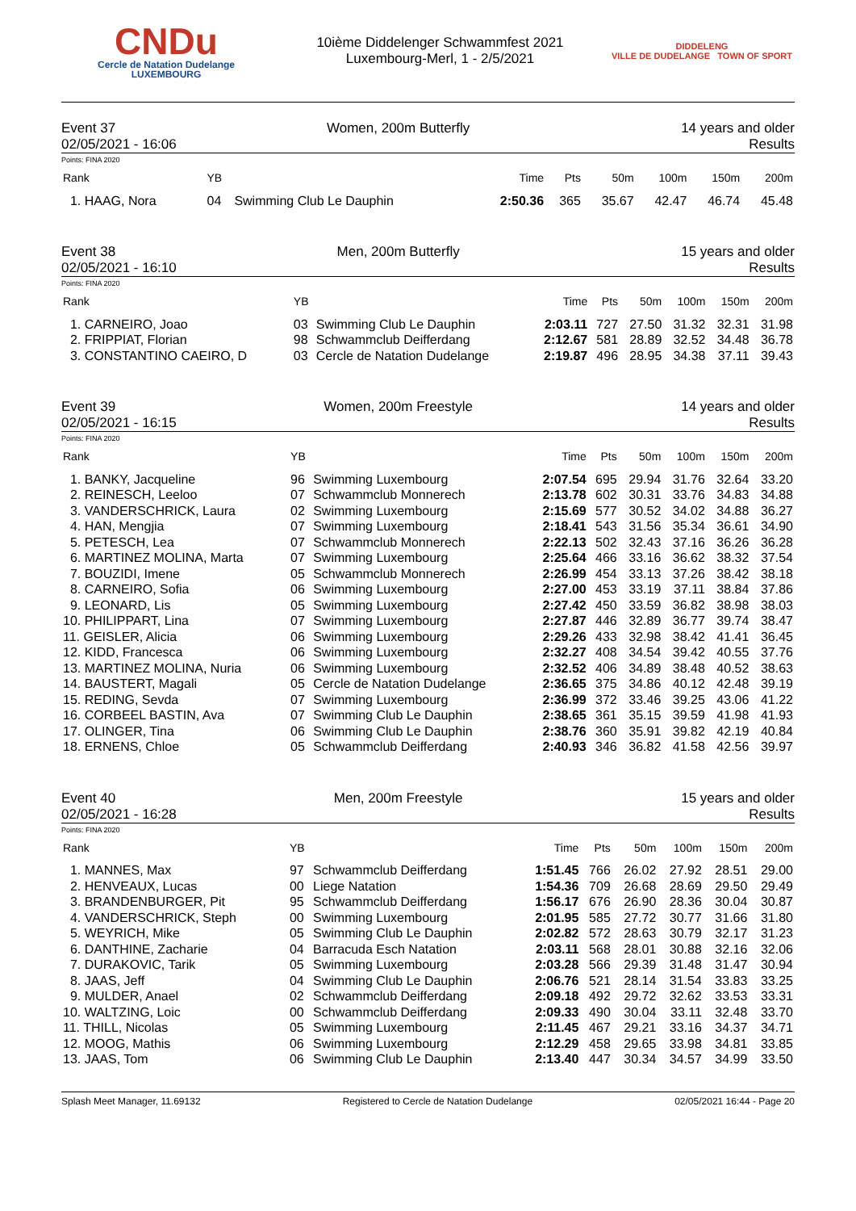CNDu
Cercle de Natation Dudelange
LUXEMBOURG
10ième Diddelenger Schwammfest 2021
Luxembourg-Merl, 1 - 2/5/2021
DIDDELENG
VILLE DE DUDELANGE TOWN OF SPORT
Event 37 Women, 200m Butterfly 14 years and older
02/05/2021 - 16:06 Results
Points: FINA 2020
| Rank | YB | | Time | Pts | 50m | 100m | 150m | 200m |
| --- | --- | --- | --- | --- | --- | --- | --- | --- |
| 1. HAAG, Nora | 04 | Swimming Club Le Dauphin | 2:50.36 | 365 | 35.67 | 42.47 | 46.74 | 45.48 |
Event 38 Men, 200m Butterfly 15 years and older
02/05/2021 - 16:10 Results
Points: FINA 2020
| Rank | YB | | Time | Pts | 50m | 100m | 150m | 200m |
| --- | --- | --- | --- | --- | --- | --- | --- | --- |
| 1. CARNEIRO, Joao | 03 | Swimming Club Le Dauphin | 2:03.11 | 727 | 27.50 | 31.32 | 32.31 | 31.98 |
| 2. FRIPPIAT, Florian | 98 | Schwammclub Deifferdang | 2:12.67 | 581 | 28.89 | 32.52 | 34.48 | 36.78 |
| 3. CONSTANTINO CAEIRO, D | 03 | Cercle de Natation Dudelange | 2:19.87 | 496 | 28.95 | 34.38 | 37.11 | 39.43 |
Event 39 Women, 200m Freestyle 14 years and older
02/05/2021 - 16:15 Results
Points: FINA 2020
| Rank | YB | | Time | Pts | 50m | 100m | 150m | 200m |
| --- | --- | --- | --- | --- | --- | --- | --- | --- |
| 1. BANKY, Jacqueline | 96 | Swimming Luxembourg | 2:07.54 | 695 | 29.94 | 31.76 | 32.64 | 33.20 |
| 2. REINESCH, Leeloo | 07 | Schwammclub Monnerech | 2:13.78 | 602 | 30.31 | 33.76 | 34.83 | 34.88 |
| 3. VANDERSCHRICK, Laura | 02 | Swimming Luxembourg | 2:15.69 | 577 | 30.52 | 34.02 | 34.88 | 36.27 |
| 4. HAN, Mengjia | 07 | Swimming Luxembourg | 2:18.41 | 543 | 31.56 | 35.34 | 36.61 | 34.90 |
| 5. PETESCH, Lea | 07 | Schwammclub Monnerech | 2:22.13 | 502 | 32.43 | 37.16 | 36.26 | 36.28 |
| 6. MARTINEZ MOLINA, Marta | 07 | Swimming Luxembourg | 2:25.64 | 466 | 33.16 | 36.62 | 38.32 | 37.54 |
| 7. BOUZIDI, Imene | 05 | Schwammclub Monnerech | 2:26.99 | 454 | 33.13 | 37.26 | 38.42 | 38.18 |
| 8. CARNEIRO, Sofia | 06 | Swimming Luxembourg | 2:27.00 | 453 | 33.19 | 37.11 | 38.84 | 37.86 |
| 9. LEONARD, Lis | 05 | Swimming Luxembourg | 2:27.42 | 450 | 33.59 | 36.82 | 38.98 | 38.03 |
| 10. PHILIPPART, Lina | 07 | Swimming Luxembourg | 2:27.87 | 446 | 32.89 | 36.77 | 39.74 | 38.47 |
| 11. GEISLER, Alicia | 06 | Swimming Luxembourg | 2:29.26 | 433 | 32.98 | 38.42 | 41.41 | 36.45 |
| 12. KIDD, Francesca | 06 | Swimming Luxembourg | 2:32.27 | 408 | 34.54 | 39.42 | 40.55 | 37.76 |
| 13. MARTINEZ MOLINA, Nuria | 06 | Swimming Luxembourg | 2:32.52 | 406 | 34.89 | 38.48 | 40.52 | 38.63 |
| 14. BAUSTERT, Magali | 05 | Cercle de Natation Dudelange | 2:36.65 | 375 | 34.86 | 40.12 | 42.48 | 39.19 |
| 15. REDING, Sevda | 07 | Swimming Luxembourg | 2:36.99 | 372 | 33.46 | 39.25 | 43.06 | 41.22 |
| 16. CORBEEL BASTIN, Ava | 07 | Swimming Club Le Dauphin | 2:38.65 | 361 | 35.15 | 39.59 | 41.98 | 41.93 |
| 17. OLINGER, Tina | 06 | Swimming Club Le Dauphin | 2:38.76 | 360 | 35.91 | 39.82 | 42.19 | 40.84 |
| 18. ERNENS, Chloe | 05 | Schwammclub Deifferdang | 2:40.93 | 346 | 36.82 | 41.58 | 42.56 | 39.97 |
Event 40 Men, 200m Freestyle 15 years and older
02/05/2021 - 16:28 Results
Points: FINA 2020
| Rank | YB | | Time | Pts | 50m | 100m | 150m | 200m |
| --- | --- | --- | --- | --- | --- | --- | --- | --- |
| 1. MANNES, Max | 97 | Schwammclub Deifferdang | 1:51.45 | 766 | 26.02 | 27.92 | 28.51 | 29.00 |
| 2. HENVEAUX, Lucas | 00 | Liege Natation | 1:54.36 | 709 | 26.68 | 28.69 | 29.50 | 29.49 |
| 3. BRANDENBURGER, Pit | 95 | Schwammclub Deifferdang | 1:56.17 | 676 | 26.90 | 28.36 | 30.04 | 30.87 |
| 4. VANDERSCHRICK, Steph | 00 | Swimming Luxembourg | 2:01.95 | 585 | 27.72 | 30.77 | 31.66 | 31.80 |
| 5. WEYRICH, Mike | 05 | Swimming Club Le Dauphin | 2:02.82 | 572 | 28.63 | 30.79 | 32.17 | 31.23 |
| 6. DANTHINE, Zacharie | 04 | Barracuda Esch Natation | 2:03.11 | 568 | 28.01 | 30.88 | 32.16 | 32.06 |
| 7. DURAKOVIC, Tarik | 05 | Swimming Luxembourg | 2:03.28 | 566 | 29.39 | 31.48 | 31.47 | 30.94 |
| 8. JAAS, Jeff | 04 | Swimming Club Le Dauphin | 2:06.76 | 521 | 28.14 | 31.54 | 33.83 | 33.25 |
| 9. MULDER, Anael | 02 | Schwammclub Deifferdang | 2:09.18 | 492 | 29.72 | 32.62 | 33.53 | 33.31 |
| 10. WALTZING, Loic | 00 | Schwammclub Deifferdang | 2:09.33 | 490 | 30.04 | 33.11 | 32.48 | 33.70 |
| 11. THILL, Nicolas | 05 | Swimming Luxembourg | 2:11.45 | 467 | 29.21 | 33.16 | 34.37 | 34.71 |
| 12. MOOG, Mathis | 06 | Swimming Luxembourg | 2:12.29 | 458 | 29.65 | 33.98 | 34.81 | 33.85 |
| 13. JAAS, Tom | 06 | Swimming Club Le Dauphin | 2:13.40 | 447 | 30.34 | 34.57 | 34.99 | 33.50 |
Splash Meet Manager, 11.69132 Registered to Cercle de Natation Dudelange 02/05/2021 16:44 - Page 20